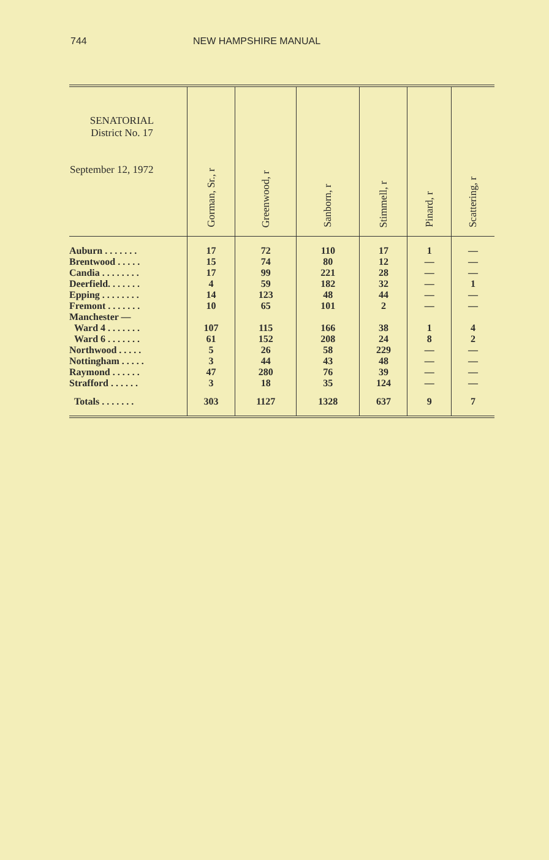744 NEW HAMPSHIRE MANUAL
| SENATORIAL District No. 17 September 12, 1972 | Gorman, Sr., r | Greenwood, r | Sanborn, r | Stimmell, r | Pinard, r | Scattering, r |
| --- | --- | --- | --- | --- | --- | --- |
| Auburn . . . . . . . | 17 | 72 | 110 | 17 | 1 | — |
| Brentwood . . . . . | 15 | 74 | 80 | 12 | — | — |
| Candia . . . . . . . . | 17 | 99 | 221 | 28 | — | — |
| Deerfield. . . . . . . | 4 | 59 | 182 | 32 | — | 1 |
| Epping . . . . . . . . | 14 | 123 | 48 | 44 | — | — |
| Fremont . . . . . . . | 10 | 65 | 101 | 2 | — | — |
| Manchester — | | | | | | |
| Ward 4 . . . . . . . | 107 | 115 | 166 | 38 | 1 | 4 |
| Ward 6 . . . . . . . | 61 | 152 | 208 | 24 | 8 | 2 |
| Northwood . . . . . | 5 | 26 | 58 | 229 | — | — |
| Nottingham . . . . . | 3 | 44 | 43 | 48 | — | — |
| Raymond . . . . . . | 47 | 280 | 76 | 39 | — | — |
| Strafford . . . . . . | 3 | 18 | 35 | 124 | — | — |
| Totals . . . . . . . | 303 | 1127 | 1328 | 637 | 9 | 7 |